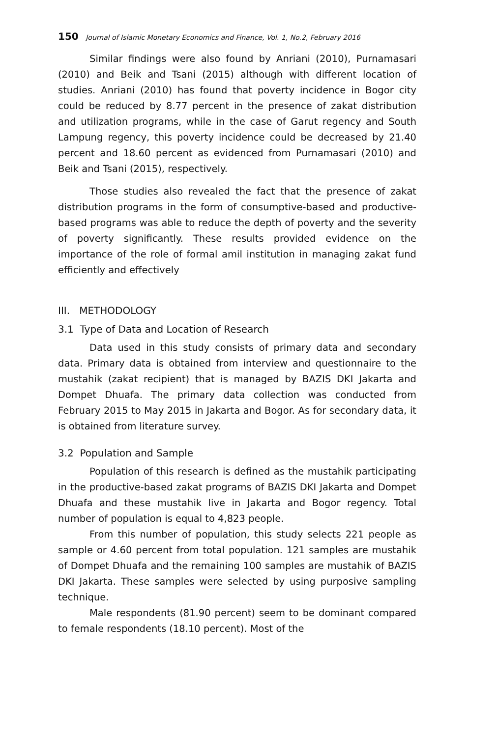150 Journal of Islamic Monetary Economics and Finance, Vol. 1, No.2, February 2016
Similar findings were also found by Anriani (2010), Purnamasari (2010) and Beik and Tsani (2015) although with different location of studies. Anriani (2010) has found that poverty incidence in Bogor city could be reduced by 8.77 percent in the presence of zakat distribution and utilization programs, while in the case of Garut regency and South Lampung regency, this poverty incidence could be decreased by 21.40 percent and 18.60 percent as evidenced from Purnamasari (2010) and Beik and Tsani (2015), respectively.
Those studies also revealed the fact that the presence of zakat distribution programs in the form of consumptive-based and productive-based programs was able to reduce the depth of poverty and the severity of poverty significantly. These results provided evidence on the importance of the role of formal amil institution in managing zakat fund efficiently and effectively
III. METHODOLOGY
3.1 Type of Data and Location of Research
Data used in this study consists of primary data and secondary data. Primary data is obtained from interview and questionnaire to the mustahik (zakat recipient) that is managed by BAZIS DKI Jakarta and Dompet Dhuafa. The primary data collection was conducted from February 2015 to May 2015 in Jakarta and Bogor. As for secondary data, it is obtained from literature survey.
3.2 Population and Sample
Population of this research is defined as the mustahik participating in the productive-based zakat programs of BAZIS DKI Jakarta and Dompet Dhuafa and these mustahik live in Jakarta and Bogor regency. Total number of population is equal to 4,823 people.
From this number of population, this study selects 221 people as sample or 4.60 percent from total population. 121 samples are mustahik of Dompet Dhuafa and the remaining 100 samples are mustahik of BAZIS DKI Jakarta. These samples were selected by using purposive sampling technique.
Male respondents (81.90 percent) seem to be dominant compared to female respondents (18.10 percent). Most of the